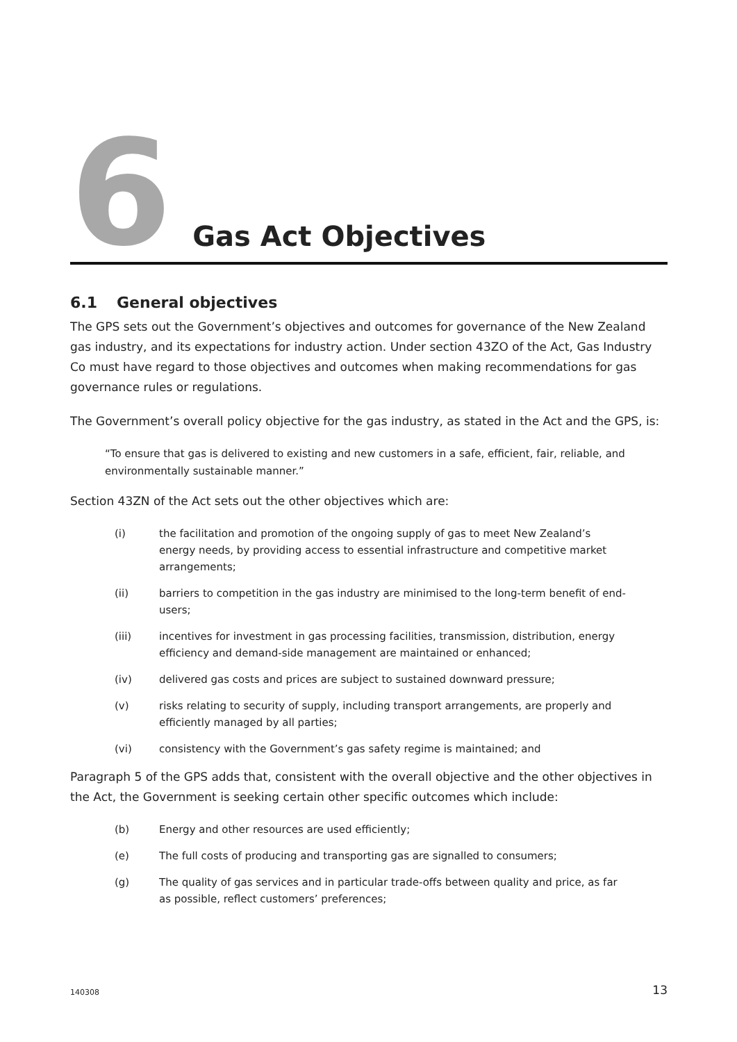6
Gas Act Objectives
6.1 General objectives
The GPS sets out the Government’s objectives and outcomes for governance of the New Zealand gas industry, and its expectations for industry action. Under section 43ZO of the Act, Gas Industry Co must have regard to those objectives and outcomes when making recommendations for gas governance rules or regulations.
The Government’s overall policy objective for the gas industry, as stated in the Act and the GPS, is:
“To ensure that gas is delivered to existing and new customers in a safe, efficient, fair, reliable, and environmentally sustainable manner.”
Section 43ZN of the Act sets out the other objectives which are:
(i) the facilitation and promotion of the ongoing supply of gas to meet New Zealand’s energy needs, by providing access to essential infrastructure and competitive market arrangements;
(ii) barriers to competition in the gas industry are minimised to the long-term benefit of end-users;
(iii) incentives for investment in gas processing facilities, transmission, distribution, energy efficiency and demand-side management are maintained or enhanced;
(iv) delivered gas costs and prices are subject to sustained downward pressure;
(v) risks relating to security of supply, including transport arrangements, are properly and efficiently managed by all parties;
(vi) consistency with the Government’s gas safety regime is maintained; and
Paragraph 5 of the GPS adds that, consistent with the overall objective and the other objectives in the Act, the Government is seeking certain other specific outcomes which include:
(b) Energy and other resources are used efficiently;
(e) The full costs of producing and transporting gas are signalled to consumers;
(g) The quality of gas services and in particular trade-offs between quality and price, as far as possible, reflect customers’ preferences;
140308 13